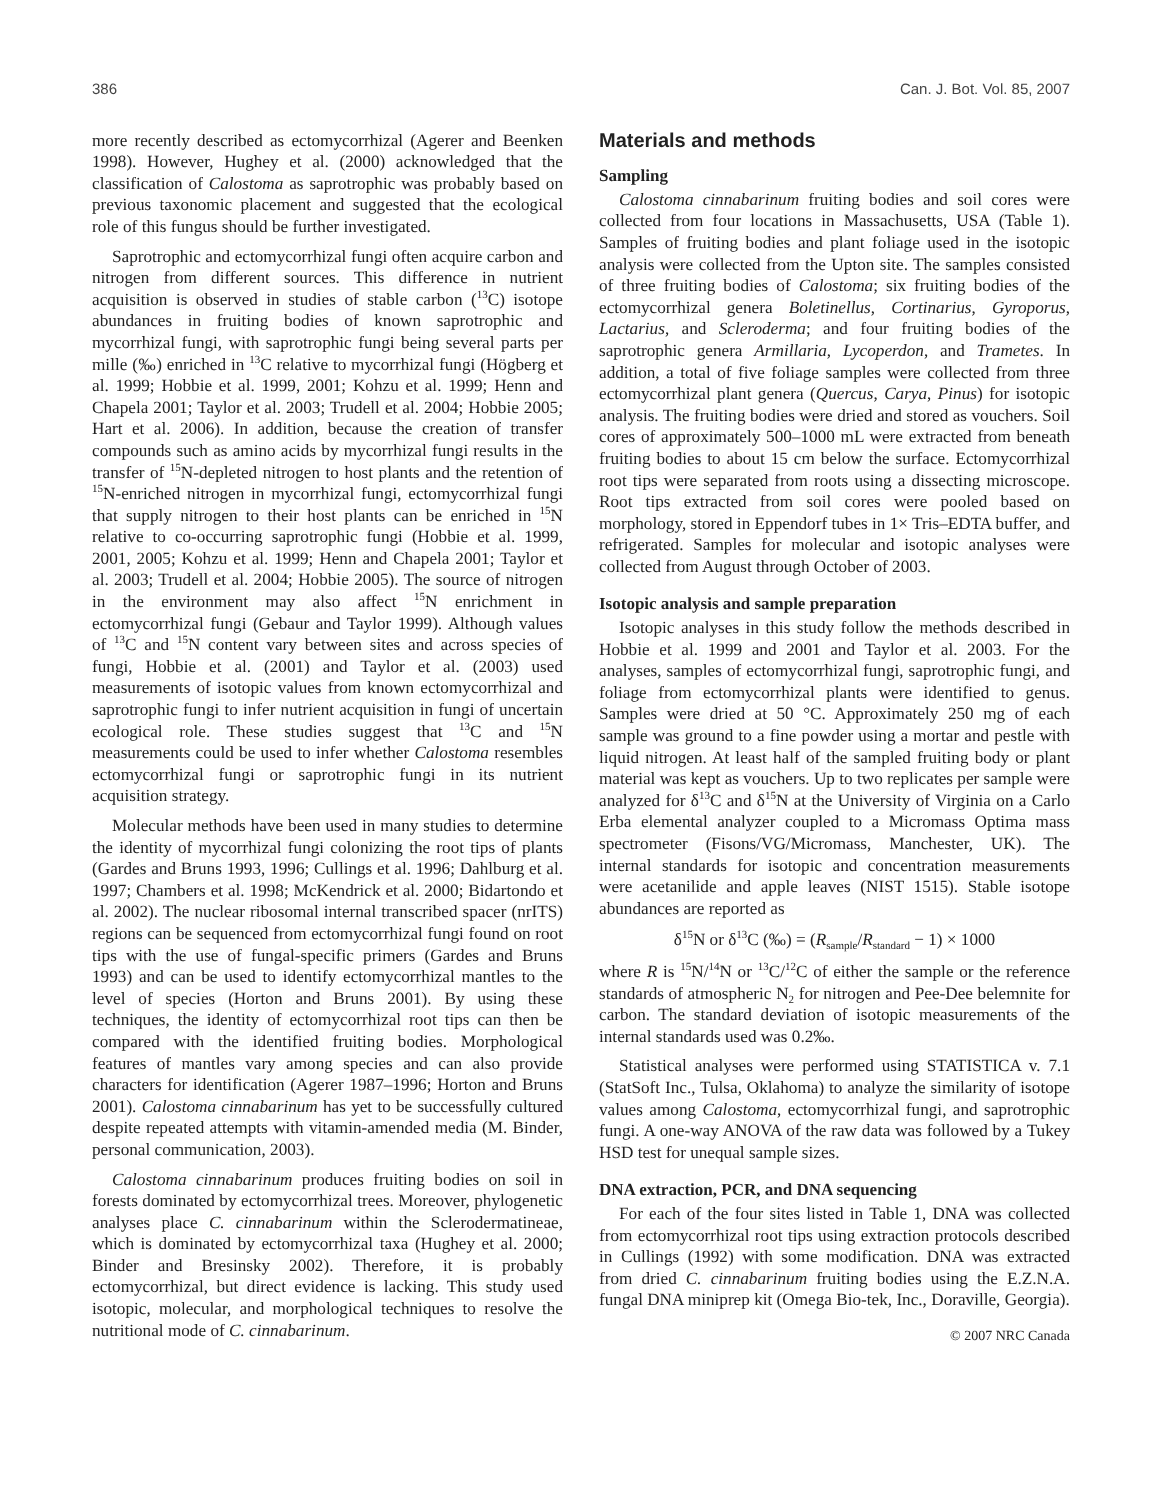386 Can. J. Bot. Vol. 85, 2007
more recently described as ectomycorrhizal (Agerer and Beenken 1998). However, Hughey et al. (2000) acknowledged that the classification of Calostoma as saprotrophic was probably based on previous taxonomic placement and suggested that the ecological role of this fungus should be further investigated.
Saprotrophic and ectomycorrhizal fungi often acquire carbon and nitrogen from different sources. This difference in nutrient acquisition is observed in studies of stable carbon (<sup>13</sup>C) isotope abundances in fruiting bodies of known saprotrophic and mycorrhizal fungi, with saprotrophic fungi being several parts per mille (‰) enriched in <sup>13</sup>C relative to mycorrhizal fungi (Högberg et al. 1999; Hobbie et al. 1999, 2001; Kohzu et al. 1999; Henn and Chapela 2001; Taylor et al. 2003; Trudell et al. 2004; Hobbie 2005; Hart et al. 2006). In addition, because the creation of transfer compounds such as amino acids by mycorrhizal fungi results in the transfer of <sup>15</sup>N-depleted nitrogen to host plants and the retention of <sup>15</sup>N-enriched nitrogen in mycorrhizal fungi, ectomycorrhizal fungi that supply nitrogen to their host plants can be enriched in <sup>15</sup>N relative to co-occurring saprotrophic fungi (Hobbie et al. 1999, 2001, 2005; Kohzu et al. 1999; Henn and Chapela 2001; Taylor et al. 2003; Trudell et al. 2004; Hobbie 2005). The source of nitrogen in the environment may also affect <sup>15</sup>N enrichment in ectomycorrhizal fungi (Gebaur and Taylor 1999). Although values of <sup>13</sup>C and <sup>15</sup>N content vary between sites and across species of fungi, Hobbie et al. (2001) and Taylor et al. (2003) used measurements of isotopic values from known ectomycorrhizal and saprotrophic fungi to infer nutrient acquisition in fungi of uncertain ecological role. These studies suggest that <sup>13</sup>C and <sup>15</sup>N measurements could be used to infer whether Calostoma resembles ectomycorrhizal fungi or saprotrophic fungi in its nutrient acquisition strategy.
Molecular methods have been used in many studies to determine the identity of mycorrhizal fungi colonizing the root tips of plants (Gardes and Bruns 1993, 1996; Cullings et al. 1996; Dahlburg et al. 1997; Chambers et al. 1998; McKendrick et al. 2000; Bidartondo et al. 2002). The nuclear ribosomal internal transcribed spacer (nrITS) regions can be sequenced from ectomycorrhizal fungi found on root tips with the use of fungal-specific primers (Gardes and Bruns 1993) and can be used to identify ectomycorrhizal mantles to the level of species (Horton and Bruns 2001). By using these techniques, the identity of ectomycorrhizal root tips can then be compared with the identified fruiting bodies. Morphological features of mantles vary among species and can also provide characters for identification (Agerer 1987–1996; Horton and Bruns 2001). Calostoma cinnabarinum has yet to be successfully cultured despite repeated attempts with vitamin-amended media (M. Binder, personal communication, 2003).
Calostoma cinnabarinum produces fruiting bodies on soil in forests dominated by ectomycorrhizal trees. Moreover, phylogenetic analyses place C. cinnabarinum within the Sclerodermatineae, which is dominated by ectomycorrhizal taxa (Hughey et al. 2000; Binder and Bresinsky 2002). Therefore, it is probably ectomycorrhizal, but direct evidence is lacking. This study used isotopic, molecular, and morphological techniques to resolve the nutritional mode of C. cinnabarinum.
Materials and methods
Sampling
Calostoma cinnabarinum fruiting bodies and soil cores were collected from four locations in Massachusetts, USA (Table 1). Samples of fruiting bodies and plant foliage used in the isotopic analysis were collected from the Upton site. The samples consisted of three fruiting bodies of Calostoma; six fruiting bodies of the ectomycorrhizal genera Boletinellus, Cortinarius, Gyroporus, Lactarius, and Scleroderma; and four fruiting bodies of the saprotrophic genera Armillaria, Lycoperdon, and Trametes. In addition, a total of five foliage samples were collected from three ectomycorrhizal plant genera (Quercus, Carya, Pinus) for isotopic analysis. The fruiting bodies were dried and stored as vouchers. Soil cores of approximately 500–1000 mL were extracted from beneath fruiting bodies to about 15 cm below the surface. Ectomycorrhizal root tips were separated from roots using a dissecting microscope. Root tips extracted from soil cores were pooled based on morphology, stored in Eppendorf tubes in 1× Tris–EDTA buffer, and refrigerated. Samples for molecular and isotopic analyses were collected from August through October of 2003.
Isotopic analysis and sample preparation
Isotopic analyses in this study follow the methods described in Hobbie et al. 1999 and 2001 and Taylor et al. 2003. For the analyses, samples of ectomycorrhizal fungi, saprotrophic fungi, and foliage from ectomycorrhizal plants were identified to genus. Samples were dried at 50 °C. Approximately 250 mg of each sample was ground to a fine powder using a mortar and pestle with liquid nitrogen. At least half of the sampled fruiting body or plant material was kept as vouchers. Up to two replicates per sample were analyzed for δ<sup>13</sup>C and δ<sup>15</sup>N at the University of Virginia on a Carlo Erba elemental analyzer coupled to a Micromass Optima mass spectrometer (Fisons/VG/Micromass, Manchester, UK). The internal standards for isotopic and concentration measurements were acetanilide and apple leaves (NIST 1515). Stable isotope abundances are reported as
δ<sup>15</sup>N or δ<sup>13</sup>C (‰) = (R<sub>sample</sub>/R<sub>standard</sub> − 1) × 1000
where R is <sup>15</sup>N/<sup>14</sup>N or <sup>13</sup>C/<sup>12</sup>C of either the sample or the reference standards of atmospheric N<sub>2</sub> for nitrogen and Pee-Dee belemnite for carbon. The standard deviation of isotopic measurements of the internal standards used was 0.2‰.
Statistical analyses were performed using STATISTICA v. 7.1 (StatSoft Inc., Tulsa, Oklahoma) to analyze the similarity of isotope values among Calostoma, ectomycorrhizal fungi, and saprotrophic fungi. A one-way ANOVA of the raw data was followed by a Tukey HSD test for unequal sample sizes.
DNA extraction, PCR, and DNA sequencing
For each of the four sites listed in Table 1, DNA was collected from ectomycorrhizal root tips using extraction protocols described in Cullings (1992) with some modification. DNA was extracted from dried C. cinnabarinum fruiting bodies using the E.Z.N.A. fungal DNA miniprep kit (Omega Bio-tek, Inc., Doraville, Georgia).
© 2007 NRC Canada